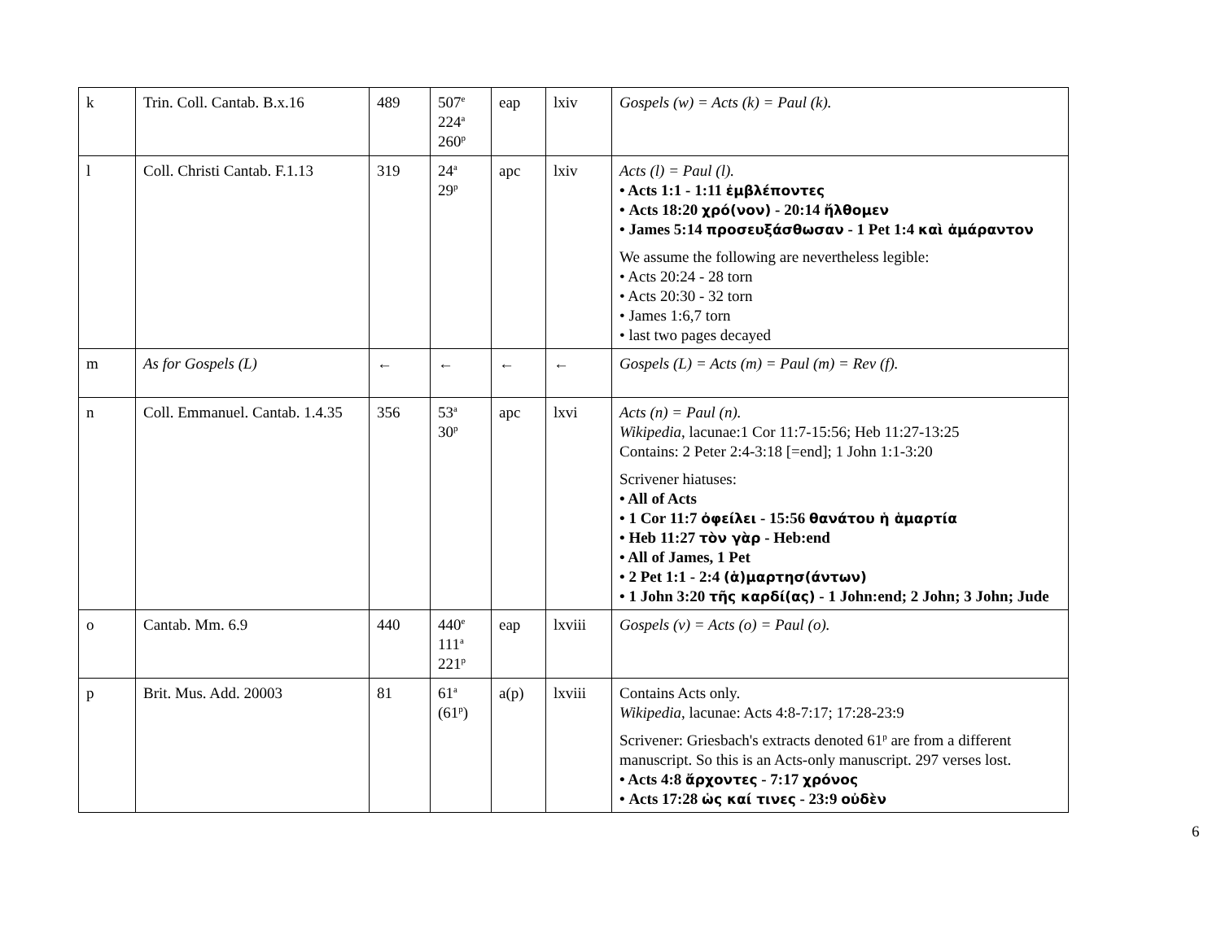| k | Trin. Coll. Cantab. B.x.16 | 489 | 507<sup>e</sup> 224<sup>a</sup> 260<sup>p</sup> | eap | lxiv | Gospels (w) = Acts (k) = Paul (k). |
| l | Coll. Christi Cantab. F.1.13 | 319 | 24<sup>a</sup> 29<sup>p</sup> | apc | lxiv | Acts (l) = Paul (l). • Acts 1:1 - 1:11 ἐμβλέποντες • Acts 18:20 χρό(νον) - 20:14 ἤλθομεν • James 5:14 προσευξάσθωσαν - 1 Pet 1:4 καὶ ἀμάραντον We assume the following are nevertheless legible: • Acts 20:24 - 28 torn • Acts 20:30 - 32 torn • James 1:6,7 torn • last two pages decayed |
| m | As for Gospels (L) | ← | ← | ← | ← | Gospels (L) = Acts (m) = Paul (m) = Rev (f). |
| n | Coll. Emmanuel. Cantab. 1.4.35 | 356 | 53<sup>a</sup> 30<sup>p</sup> | apc | lxvi | Acts (n) = Paul (n). Wikipedia , lacunae:1 Cor 11:7-15:56; Heb 11:27-13:25 Contains: 2 Peter 2:4-3:18 [=end]; 1 John 1:1-3:20 Scrivener hiatuses: • All of Acts • 1 Cor 11:7 ὀφείλει - 15:56 θανάτου ἡ ἁμαρτία • Heb 11:27 τὸν γὰρ - Heb:end • All of James, 1 Pet • 2 Pet 1:1 - 2:4 (ἁ)μαρτησ(άντων) • 1 John 3:20 τῆς καρδί(ας) - 1 John:end; 2 John; 3 John; Jude |
| o | Cantab. Mm. 6.9 | 440 | 440<sup>e</sup> 111<sup>a</sup> 221<sup>p</sup> | eap | lxviii | Gospels (v) = Acts (o) = Paul (o). |
| p | Brit. Mus. Add. 20003 | 81 | 61<sup>a</sup> (61<sup>p</sup>) | a(p) | lxviii | Contains Acts only. Wikipedia , lacunae: Acts 4:8-7:17; 17:28-23:9 Scrivener: Griesbach's extracts denoted 61<sup>p</sup> are from a different manuscript. So this is an Acts-only manuscript. 297 verses lost. • Acts 4:8 ἄρχοντες - 7:17 χρόνος • Acts 17:28 ὡς καί τινες - 23:9 οὐδὲν |
6